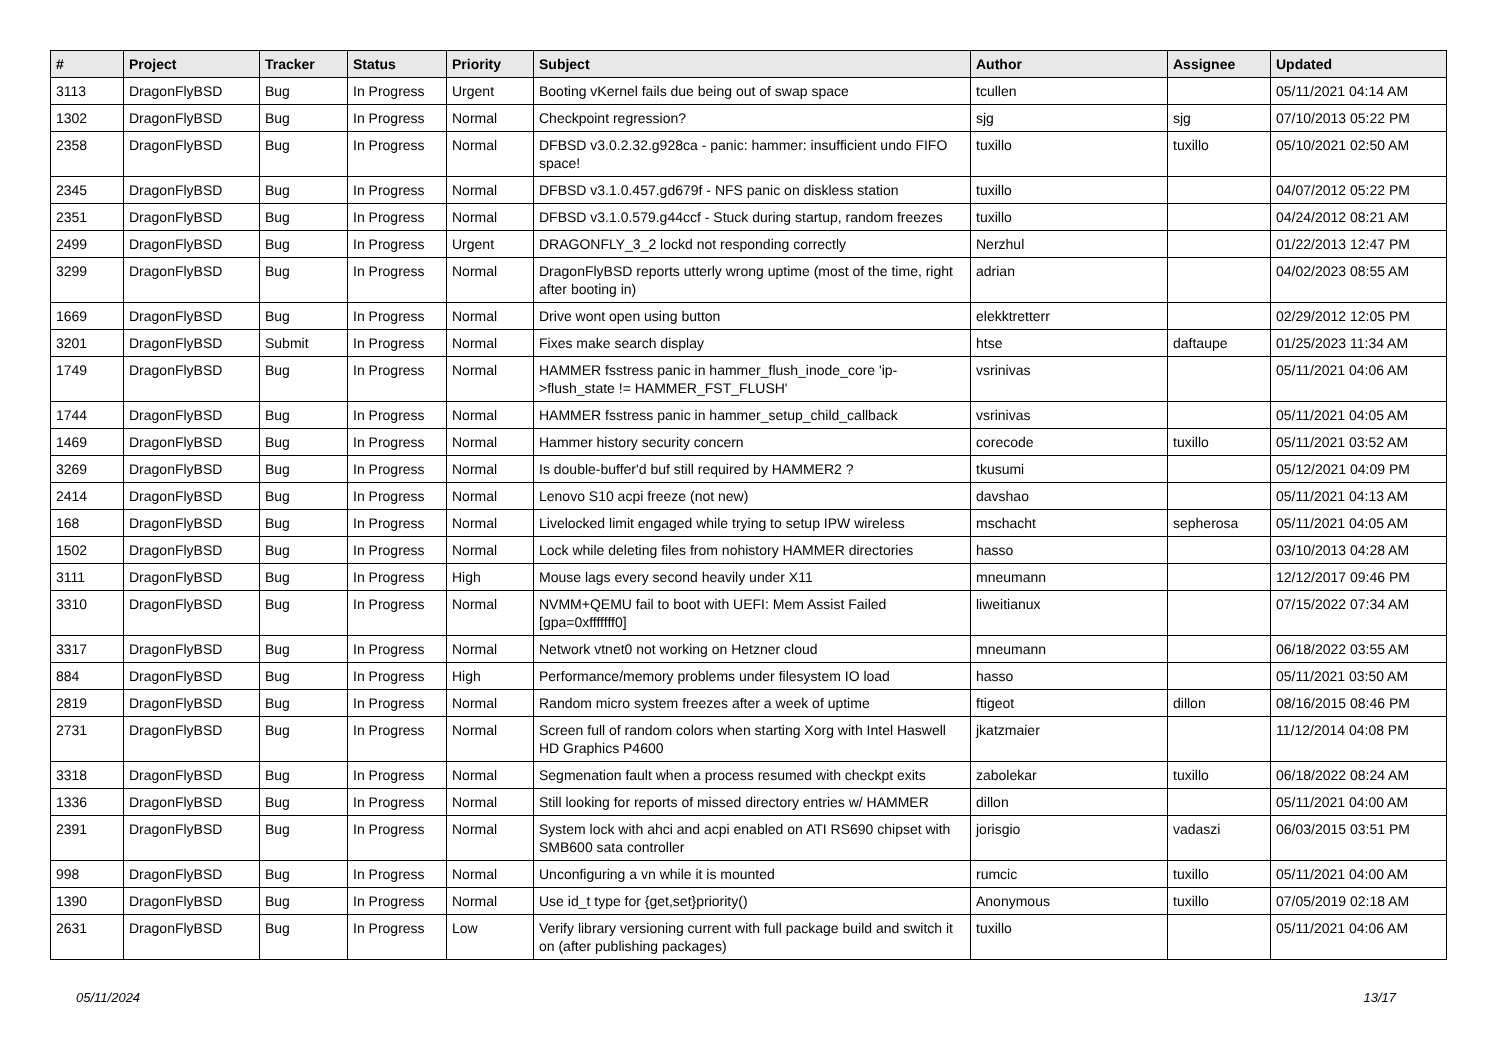| # | Project | Tracker | Status | Priority | Subject | Author | Assignee | Updated |
| --- | --- | --- | --- | --- | --- | --- | --- | --- |
| 3113 | DragonFlyBSD | Bug | In Progress | Urgent | Booting vKernel fails due being out of swap space | tcullen | | 05/11/2021 04:14 AM |
| 1302 | DragonFlyBSD | Bug | In Progress | Normal | Checkpoint regression? | sjg | sjg | 07/10/2013 05:22 PM |
| 2358 | DragonFlyBSD | Bug | In Progress | Normal | DFBSD v3.0.2.32.g928ca - panic: hammer: insufficient undo FIFO space! | tuxillo | tuxillo | 05/10/2021 02:50 AM |
| 2345 | DragonFlyBSD | Bug | In Progress | Normal | DFBSD v3.1.0.457.gd679f - NFS panic on diskless station | tuxillo | | 04/07/2012 05:22 PM |
| 2351 | DragonFlyBSD | Bug | In Progress | Normal | DFBSD v3.1.0.579.g44ccf - Stuck during startup, random freezes | tuxillo | | 04/24/2012 08:21 AM |
| 2499 | DragonFlyBSD | Bug | In Progress | Urgent | DRAGONFLY_3_2 lockd not responding correctly | Nerzhul | | 01/22/2013 12:47 PM |
| 3299 | DragonFlyBSD | Bug | In Progress | Normal | DragonFlyBSD reports utterly wrong uptime (most of the time, right after booting in) | adrian | | 04/02/2023 08:55 AM |
| 1669 | DragonFlyBSD | Bug | In Progress | Normal | Drive wont open using button | elekktretterr | | 02/29/2012 12:05 PM |
| 3201 | DragonFlyBSD | Submit | In Progress | Normal | Fixes make search display | htse | daftaupe | 01/25/2023 11:34 AM |
| 1749 | DragonFlyBSD | Bug | In Progress | Normal | HAMMER fsstress panic in hammer_flush_inode_core 'ip->flush_state != HAMMER_FST_FLUSH' | vsrinivas | | 05/11/2021 04:06 AM |
| 1744 | DragonFlyBSD | Bug | In Progress | Normal | HAMMER fsstress panic in hammer_setup_child_callback | vsrinivas | | 05/11/2021 04:05 AM |
| 1469 | DragonFlyBSD | Bug | In Progress | Normal | Hammer history security concern | corecode | tuxillo | 05/11/2021 03:52 AM |
| 3269 | DragonFlyBSD | Bug | In Progress | Normal | Is double-buffer'd buf still required by HAMMER2 ? | tkusumi | | 05/12/2021 04:09 PM |
| 2414 | DragonFlyBSD | Bug | In Progress | Normal | Lenovo S10 acpi freeze (not new) | davshao | | 05/11/2021 04:13 AM |
| 168 | DragonFlyBSD | Bug | In Progress | Normal | Livelocked limit engaged while trying to setup IPW wireless | mschacht | sepherosa | 05/11/2021 04:05 AM |
| 1502 | DragonFlyBSD | Bug | In Progress | Normal | Lock while deleting files from nohistory HAMMER directories | hasso | | 03/10/2013 04:28 AM |
| 3111 | DragonFlyBSD | Bug | In Progress | High | Mouse lags every second heavily under X11 | mneumann | | 12/12/2017 09:46 PM |
| 3310 | DragonFlyBSD | Bug | In Progress | Normal | NVMM+QEMU fail to boot with UEFI: Mem Assist Failed [gpa=0xfffffff0] | liweitianux | | 07/15/2022 07:34 AM |
| 3317 | DragonFlyBSD | Bug | In Progress | Normal | Network vtnet0 not working on Hetzner cloud | mneumann | | 06/18/2022 03:55 AM |
| 884 | DragonFlyBSD | Bug | In Progress | High | Performance/memory problems under filesystem IO load | hasso | | 05/11/2021 03:50 AM |
| 2819 | DragonFlyBSD | Bug | In Progress | Normal | Random micro system freezes after a week of uptime | ftigeot | dillon | 08/16/2015 08:46 PM |
| 2731 | DragonFlyBSD | Bug | In Progress | Normal | Screen full of random colors when starting Xorg with Intel Haswell HD Graphics P4600 | jkatzmaier | | 11/12/2014 04:08 PM |
| 3318 | DragonFlyBSD | Bug | In Progress | Normal | Segmenation fault when a process resumed with checkpt exits | zabolekar | tuxillo | 06/18/2022 08:24 AM |
| 1336 | DragonFlyBSD | Bug | In Progress | Normal | Still looking for reports of missed directory entries w/ HAMMER | dillon | | 05/11/2021 04:00 AM |
| 2391 | DragonFlyBSD | Bug | In Progress | Normal | System lock with ahci and acpi enabled on ATI RS690 chipset with SMB600 sata controller | jorisgio | vadaszi | 06/03/2015 03:51 PM |
| 998 | DragonFlyBSD | Bug | In Progress | Normal | Unconfiguring a vn while it is mounted | rumcic | tuxillo | 05/11/2021 04:00 AM |
| 1390 | DragonFlyBSD | Bug | In Progress | Normal | Use id_t type for {get,set}priority() | Anonymous | tuxillo | 07/05/2019 02:18 AM |
| 2631 | DragonFlyBSD | Bug | In Progress | Low | Verify library versioning current with full package build and switch it on (after publishing packages) | tuxillo | | 05/11/2021 04:06 AM |
05/11/2024 13/17